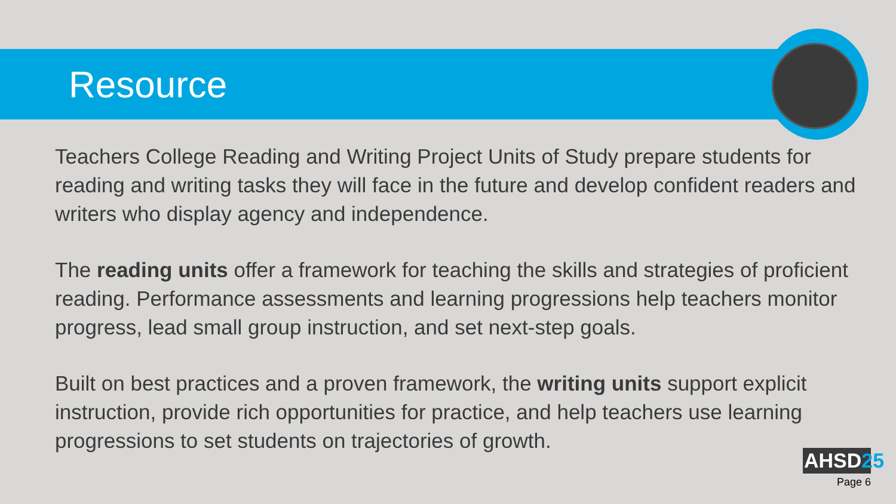Resource
Teachers College Reading and Writing Project Units of Study prepare students for reading and writing tasks they will face in the future and develop confident readers and writers who display agency and independence.
The reading units offer a framework for teaching the skills and strategies of proficient reading. Performance assessments and learning progressions help teachers monitor progress, lead small group instruction, and set next-step goals.
Built on best practices and a proven framework, the writing units support explicit instruction, provide rich opportunities for practice, and help teachers use learning progressions to set students on trajectories of growth.
AHSD25
Page 6